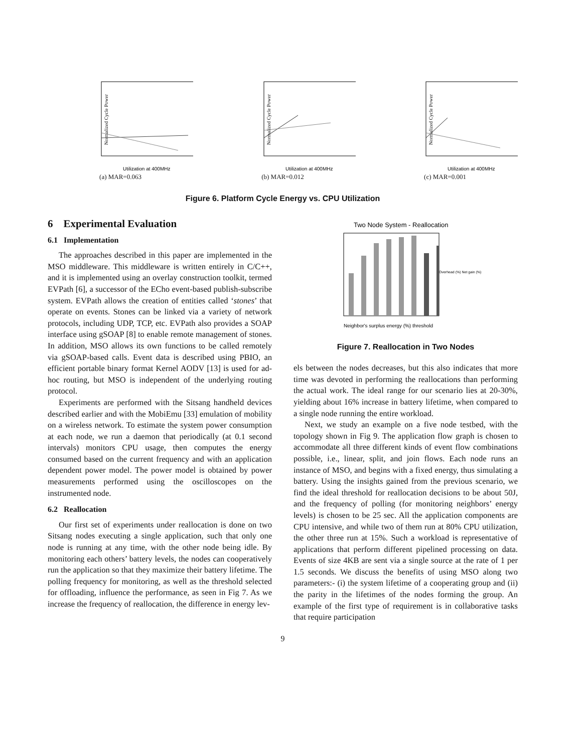Normalized Cycle Power
Utilization at 400MHz
(a) MAR=0.063
Normalized Cycle Power
Utilization at 400MHz
(b) MAR=0.012
Normalized Cycle Power
Utilization at 400MHz
(c) MAR=0.001
Figure 6. Platform Cycle Energy vs. CPU Utilization
6 Experimental Evaluation
6.1 Implementation
The approaches described in this paper are implemented in the MSO middleware. This middleware is written entirely in C/C++, and it is implemented using an overlay construction toolkit, termed EVPath [6], a successor of the ECho event-based publish-subscribe system. EVPath allows the creation of entities called ‘stones’ that operate on events. Stones can be linked via a variety of network protocols, including UDP, TCP, etc. EVPath also provides a SOAP interface using gSOAP [8] to enable remote management of stones. In addition, MSO allows its own functions to be called remotely via gSOAP-based calls. Event data is described using PBIO, an efficient portable binary format Kernel AODV [13] is used for ad-hoc routing, but MSO is independent of the underlying routing protocol.
Experiments are performed with the Sitsang handheld devices described earlier and with the MobiEmu [33] emulation of mobility on a wireless network. To estimate the system power consumption at each node, we run a daemon that periodically (at 0.1 second intervals) monitors CPU usage, then computes the energy consumed based on the current frequency and with an application dependent power model. The power model is obtained by power measurements performed using the oscilloscopes on the instrumented node.
6.2 Reallocation
Our first set of experiments under reallocation is done on two Sitsang nodes executing a single application, such that only one node is running at any time, with the other node being idle. By monitoring each others’ battery levels, the nodes can cooperatively run the application so that they maximize their battery lifetime. The polling frequency for monitoring, as well as the threshold selected for offloading, influence the performance, as seen in Fig 7. As we increase the frequency of reallocation, the difference in energy lev-
Two Node System - Reallocation
Overhead (%) Net gain (%)
Neighbor's surplus energy (%) threshold
Figure 7. Reallocation in Two Nodes
els between the nodes decreases, but this also indicates that more time was devoted in performing the reallocations than performing the actual work. The ideal range for our scenario lies at 20-30%, yielding about 16% increase in battery lifetime, when compared to a single node running the entire workload.
Next, we study an example on a five node testbed, with the topology shown in Fig 9. The application flow graph is chosen to accommodate all three different kinds of event flow combinations possible, i.e., linear, split, and join flows. Each node runs an instance of MSO, and begins with a fixed energy, thus simulating a battery. Using the insights gained from the previous scenario, we find the ideal threshold for reallocation decisions to be about 50J, and the frequency of polling (for monitoring neighbors’ energy levels) is chosen to be 25 sec. All the application components are CPU intensive, and while two of them run at 80% CPU utilization, the other three run at 15%. Such a workload is representative of applications that perform different pipelined processing on data. Events of size 4KB are sent via a single source at the rate of 1 per 1.5 seconds. We discuss the benefits of using MSO along two parameters:- (i) the system lifetime of a cooperating group and (ii) the parity in the lifetimes of the nodes forming the group. An example of the first type of requirement is in collaborative tasks that require participation
9